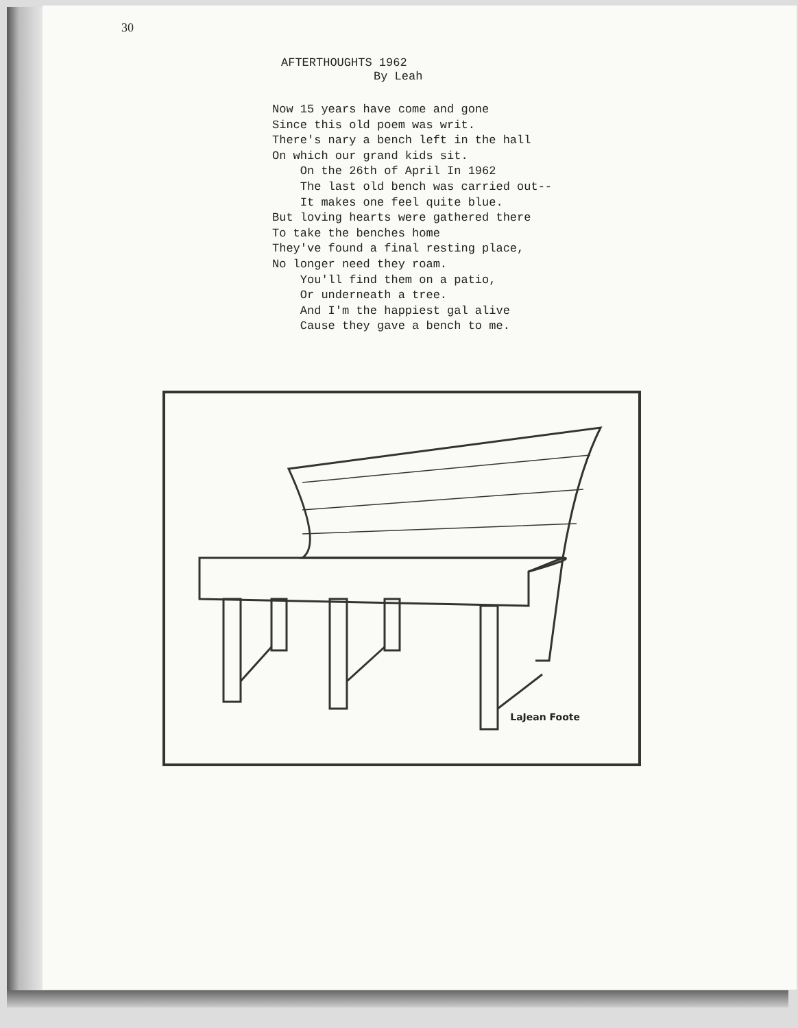30
AFTERTHOUGHTS 1962
By Leah
Now 15 years have come and gone Since this old poem was writ. There's nary a bench left in the hall On which our grand kids sit. On the 26th of April In 1962 The last old bench was carried out-- It makes one feel quite blue. But loving hearts were gathered there To take the benches home They've found a final resting place, No longer need they roam. You'll find them on a patio, Or underneath a tree. And I'm the happiest gal alive Cause they gave a bench to me.
LaJean Foote